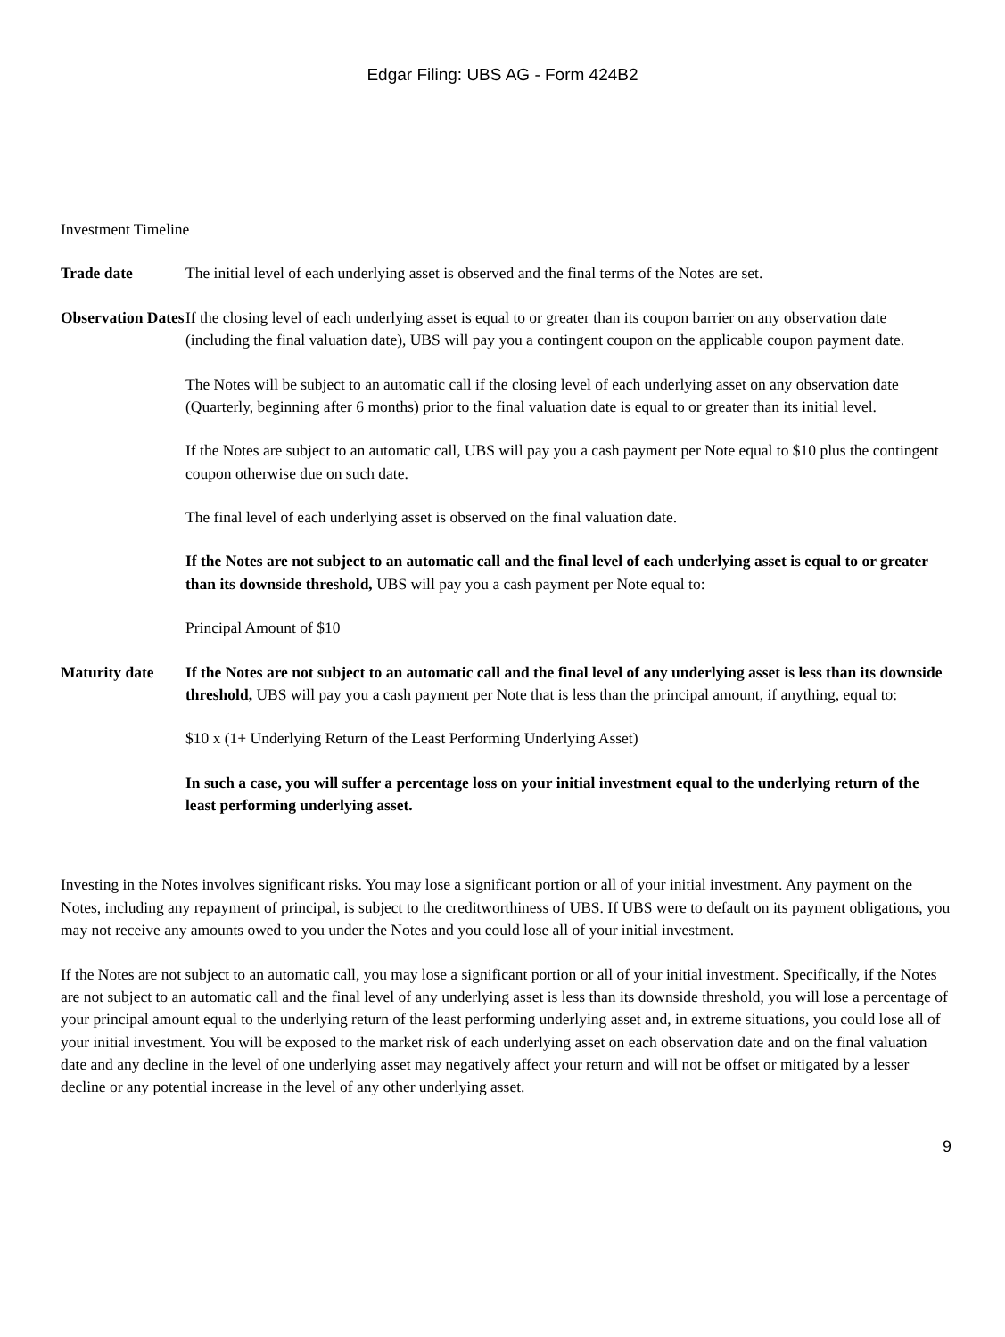Edgar Filing: UBS AG - Form 424B2
Investment Timeline
| Trade date | The initial level of each underlying asset is observed and the final terms of the Notes are set. |
| Observation Dates | If the closing level of each underlying asset is equal to or greater than its coupon barrier on any observation date (including the final valuation date), UBS will pay you a contingent coupon on the applicable coupon payment date. The Notes will be subject to an automatic call if the closing level of each underlying asset on any observation date (Quarterly, beginning after 6 months) prior to the final valuation date is equal to or greater than its initial level. If the Notes are subject to an automatic call, UBS will pay you a cash payment per Note equal to $10 plus the contingent coupon otherwise due on such date. |
| Maturity date | The final level of each underlying asset is observed on the final valuation date. If the Notes are not subject to an automatic call and the final level of each underlying asset is equal to or greater than its downside threshold, UBS will pay you a cash payment per Note equal to: Principal Amount of $10 If the Notes are not subject to an automatic call and the final level of any underlying asset is less than its downside threshold, UBS will pay you a cash payment per Note that is less than the principal amount, if anything, equal to: $10 x (1+ Underlying Return of the Least Performing Underlying Asset) In such a case, you will suffer a percentage loss on your initial investment equal to the underlying return of the least performing underlying asset. |
Investing in the Notes involves significant risks. You may lose a significant portion or all of your initial investment. Any payment on the Notes, including any repayment of principal, is subject to the creditworthiness of UBS. If UBS were to default on its payment obligations, you may not receive any amounts owed to you under the Notes and you could lose all of your initial investment.
If the Notes are not subject to an automatic call, you may lose a significant portion or all of your initial investment. Specifically, if the Notes are not subject to an automatic call and the final level of any underlying asset is less than its downside threshold, you will lose a percentage of your principal amount equal to the underlying return of the least performing underlying asset and, in extreme situations, you could lose all of your initial investment. You will be exposed to the market risk of each underlying asset on each observation date and on the final valuation date and any decline in the level of one underlying asset may negatively affect your return and will not be offset or mitigated by a lesser decline or any potential increase in the level of any other underlying asset.
9